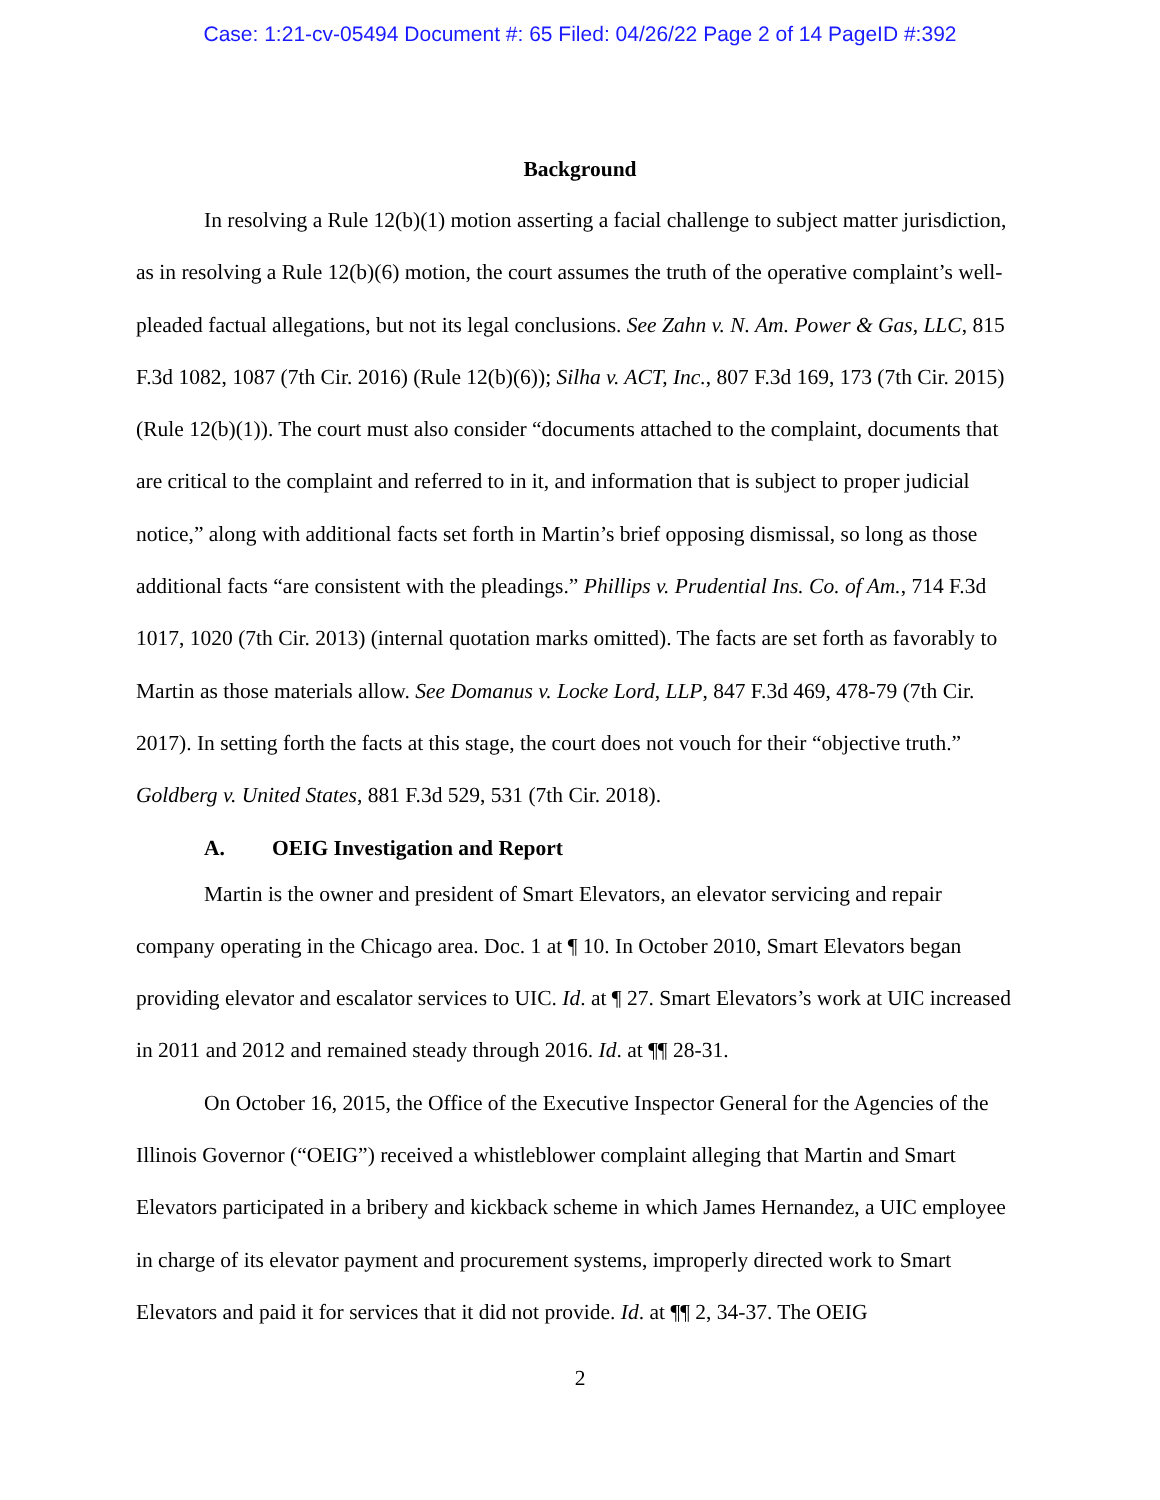Case: 1:21-cv-05494 Document #: 65 Filed: 04/26/22 Page 2 of 14 PageID #:392
Background
In resolving a Rule 12(b)(1) motion asserting a facial challenge to subject matter jurisdiction, as in resolving a Rule 12(b)(6) motion, the court assumes the truth of the operative complaint’s well-pleaded factual allegations, but not its legal conclusions. See Zahn v. N. Am. Power & Gas, LLC, 815 F.3d 1082, 1087 (7th Cir. 2016) (Rule 12(b)(6)); Silha v. ACT, Inc., 807 F.3d 169, 173 (7th Cir. 2015) (Rule 12(b)(1)). The court must also consider “documents attached to the complaint, documents that are critical to the complaint and referred to in it, and information that is subject to proper judicial notice,” along with additional facts set forth in Martin’s brief opposing dismissal, so long as those additional facts “are consistent with the pleadings.” Phillips v. Prudential Ins. Co. of Am., 714 F.3d 1017, 1020 (7th Cir. 2013) (internal quotation marks omitted). The facts are set forth as favorably to Martin as those materials allow. See Domanus v. Locke Lord, LLP, 847 F.3d 469, 478-79 (7th Cir. 2017). In setting forth the facts at this stage, the court does not vouch for their “objective truth.” Goldberg v. United States, 881 F.3d 529, 531 (7th Cir. 2018).
A. OEIG Investigation and Report
Martin is the owner and president of Smart Elevators, an elevator servicing and repair company operating in the Chicago area. Doc. 1 at ¶ 10. In October 2010, Smart Elevators began providing elevator and escalator services to UIC. Id. at ¶ 27. Smart Elevators’s work at UIC increased in 2011 and 2012 and remained steady through 2016. Id. at ¶¶ 28-31.
On October 16, 2015, the Office of the Executive Inspector General for the Agencies of the Illinois Governor (“OEIG”) received a whistleblower complaint alleging that Martin and Smart Elevators participated in a bribery and kickback scheme in which James Hernandez, a UIC employee in charge of its elevator payment and procurement systems, improperly directed work to Smart Elevators and paid it for services that it did not provide. Id. at ¶¶ 2, 34-37. The OEIG
2